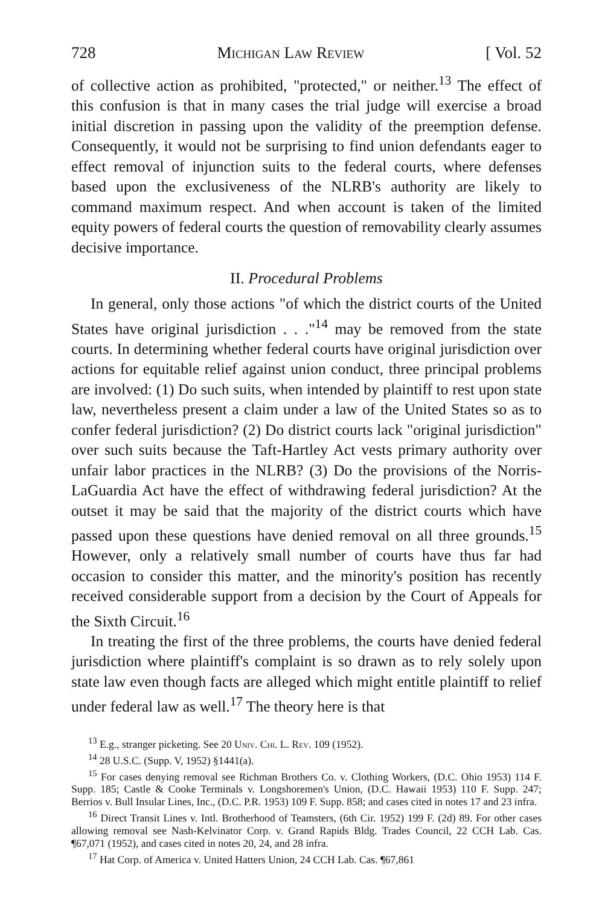728 Michigan Law Review [ Vol. 52
of collective action as prohibited, "protected," or neither.<sup>13</sup> The effect of this confusion is that in many cases the trial judge will exercise a broad initial discretion in passing upon the validity of the preemption defense. Consequently, it would not be surprising to find union defendants eager to effect removal of injunction suits to the federal courts, where defenses based upon the exclusiveness of the NLRB's authority are likely to command maximum respect. And when account is taken of the limited equity powers of federal courts the question of removability clearly assumes decisive importance.
II. Procedural Problems
In general, only those actions "of which the district courts of the United States have original jurisdiction . . ."<sup>14</sup> may be removed from the state courts. In determining whether federal courts have original jurisdiction over actions for equitable relief against union conduct, three principal problems are involved: (1) Do such suits, when intended by plaintiff to rest upon state law, nevertheless present a claim under a law of the United States so as to confer federal jurisdiction? (2) Do district courts lack "original jurisdiction" over such suits because the Taft-Hartley Act vests primary authority over unfair labor practices in the NLRB? (3) Do the provisions of the Norris-LaGuardia Act have the effect of withdrawing federal jurisdiction? At the outset it may be said that the majority of the district courts which have passed upon these questions have denied removal on all three grounds.<sup>15</sup> However, only a relatively small number of courts have thus far had occasion to consider this matter, and the minority's position has recently received considerable support from a decision by the Court of Appeals for the Sixth Circuit.<sup>16</sup>
In treating the first of the three problems, the courts have denied federal jurisdiction where plaintiff's complaint is so drawn as to rely solely upon state law even though facts are alleged which might entitle plaintiff to relief under federal law as well.<sup>17</sup> The theory here is that
<sup>13</sup> E.g., stranger picketing. See 20 Univ. Chi. L. Rev. 109 (1952).
<sup>14</sup> 28 U.S.C. (Supp. V, 1952) §1441(a).
<sup>15</sup> For cases denying removal see Richman Brothers Co. v. Clothing Workers, (D.C. Ohio 1953) 114 F. Supp. 185; Castle & Cooke Terminals v. Longshoremen's Union, (D.C. Hawaii 1953) 110 F. Supp. 247; Berrios v. Bull Insular Lines, Inc., (D.C. P.R. 1953) 109 F. Supp. 858; and cases cited in notes 17 and 23 infra.
<sup>16</sup> Direct Transit Lines v. Intl. Brotherhood of Teamsters, (6th Cir. 1952) 199 F. (2d) 89. For other cases allowing removal see Nash-Kelvinator Corp. v. Grand Rapids Bldg. Trades Council, 22 CCH Lab. Cas. ¶67,071 (1952), and cases cited in notes 20, 24, and 28 infra.
<sup>17</sup> Hat Corp. of America v. United Hatters Union, 24 CCH Lab. Cas. ¶67,861